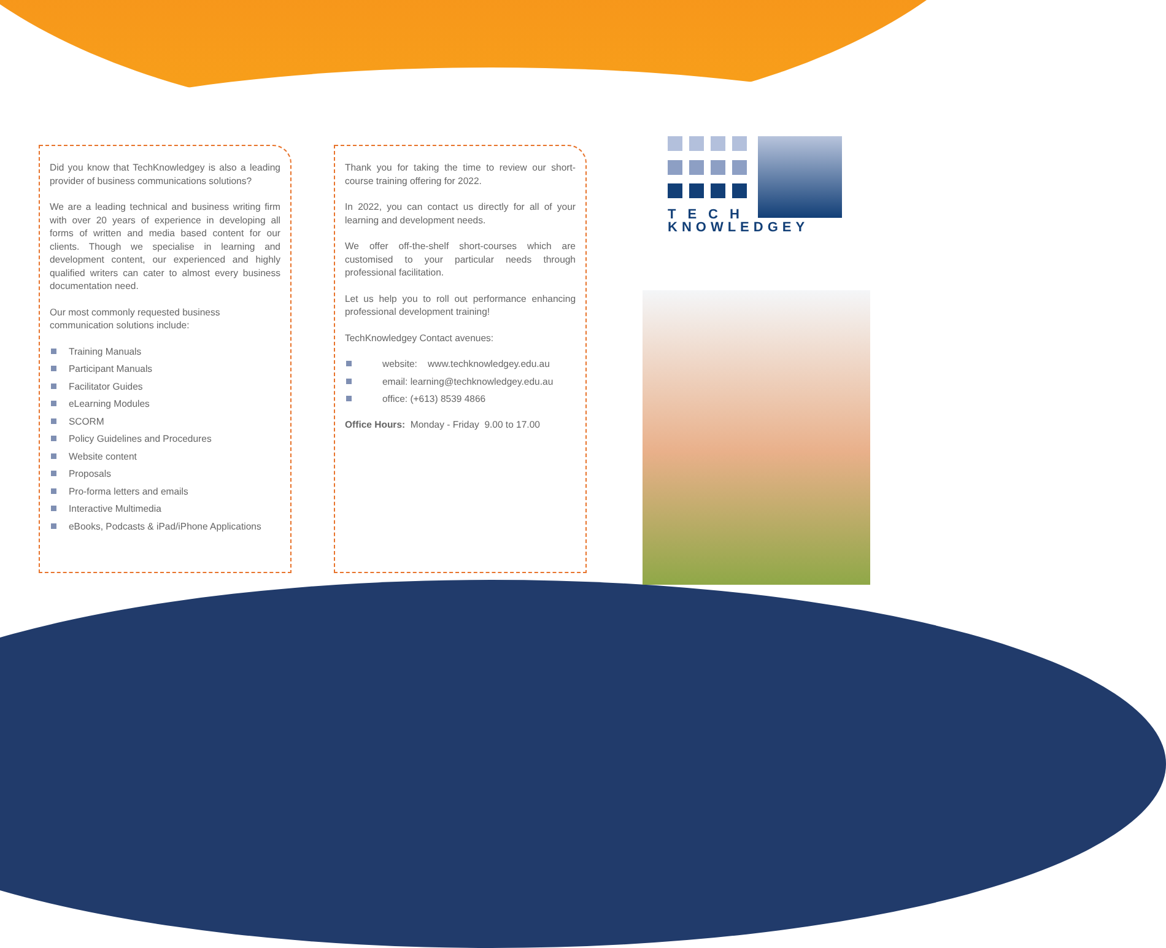Did you know that TechKnowledgey is also a leading provider of business communications solutions?
We are a leading technical and business writing firm with over 20 years of experience in developing all forms of written and media based content for our clients. Though we specialise in learning and development content, our experienced and highly qualified writers can cater to almost every business documentation need.
Our most commonly requested business
communication solutions include:
Training Manuals
Participant Manuals
Facilitator Guides
eLearning Modules
SCORM
Policy Guidelines and Procedures
Website content
Proposals
Pro-forma letters and emails
Interactive Multimedia
eBooks, Podcasts & iPad/iPhone Applications
Thank you for taking the time to review our short-course training offering for 2022.
In 2022, you can contact us directly for all of your learning and development needs.
We offer off-the-shelf short-courses which are customised to your particular needs through professional facilitation.
Let us help you to roll out performance enhancing professional development training!
TechKnowledgey Contact avenues:
website: www.techknowledgey.edu.au
email: learning@techknowledgey.edu.au
office: (+613) 8539 4866
Office Hours: Monday - Friday 9.00 to 17.00
TECH
KNOWLEDGEY